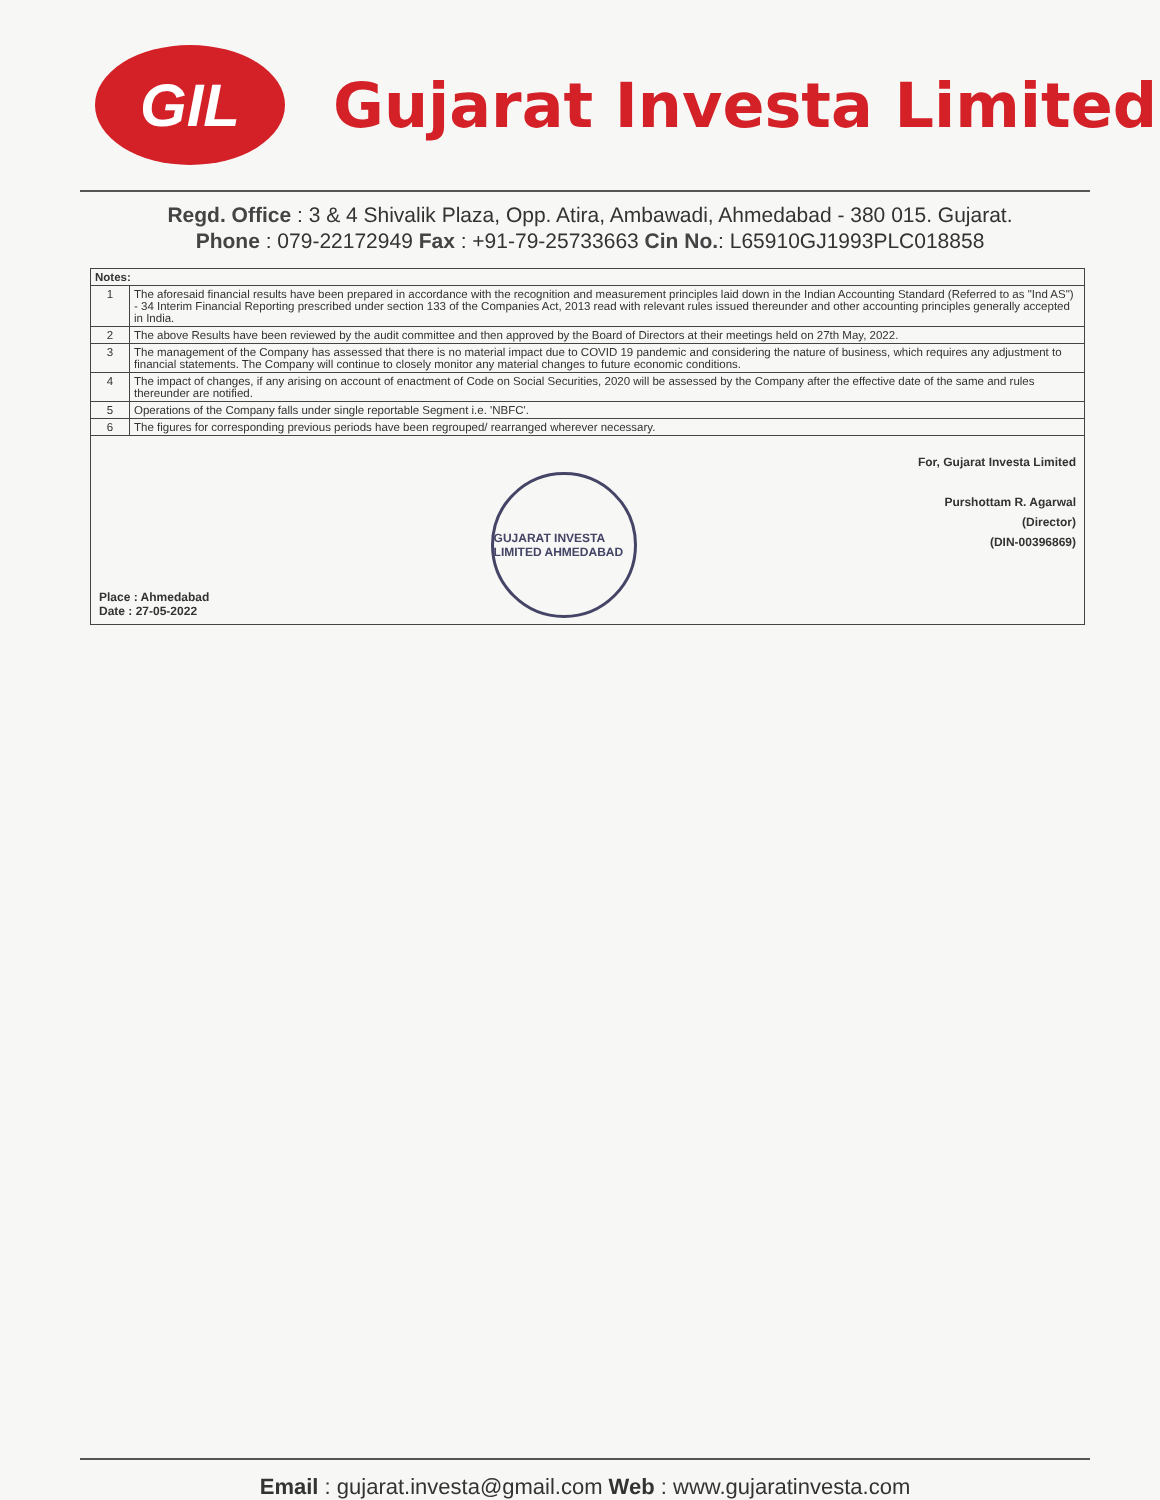GIL
Gujarat Investa Limited
Regd. Office : 3 & 4 Shivalik Plaza, Opp. Atira, Ambawadi, Ahmedabad - 380 015. Gujarat.
Phone : 079-22172949 Fax : +91-79-25733663 Cin No.: L65910GJ1993PLC018858
| Notes: | |
| --- | --- |
| 1 | The aforesaid financial results have been prepared in accordance with the recognition and measurement principles laid down in the Indian Accounting Standard (Referred to as "Ind AS") - 34 Interim Financial Reporting prescribed under section 133 of the Companies Act, 2013 read with relevant rules issued thereunder and other accounting principles generally accepted in India. |
| 2 | The above Results have been reviewed by the audit committee and then approved by the Board of Directors at their meetings held on 27th May, 2022. |
| 3 | The management of the Company has assessed that there is no material impact due to COVID 19 pandemic and considering the nature of business, which requires any adjustment to financial statements. The Company will continue to closely monitor any material changes to future economic conditions. |
| 4 | The impact of changes, if any arising on account of enactment of Code on Social Securities, 2020 will be assessed by the Company after the effective date of the same and rules thereunder are notified. |
| 5 | Operations of the Company falls under single reportable Segment i.e. 'NBFC'. |
| 6 | The figures for corresponding previous periods have been regrouped/ rearranged wherever necessary. |
| Place : Ahmedabad Date : 27-05-2022 GUJARAT INVESTA LIMITED AHMEDABAD For, Gujarat Investa Limited Purshottam R. Agarwal (Director) (DIN-00396869) | |
Email : gujarat.investa@gmail.com Web : www.gujaratinvesta.com